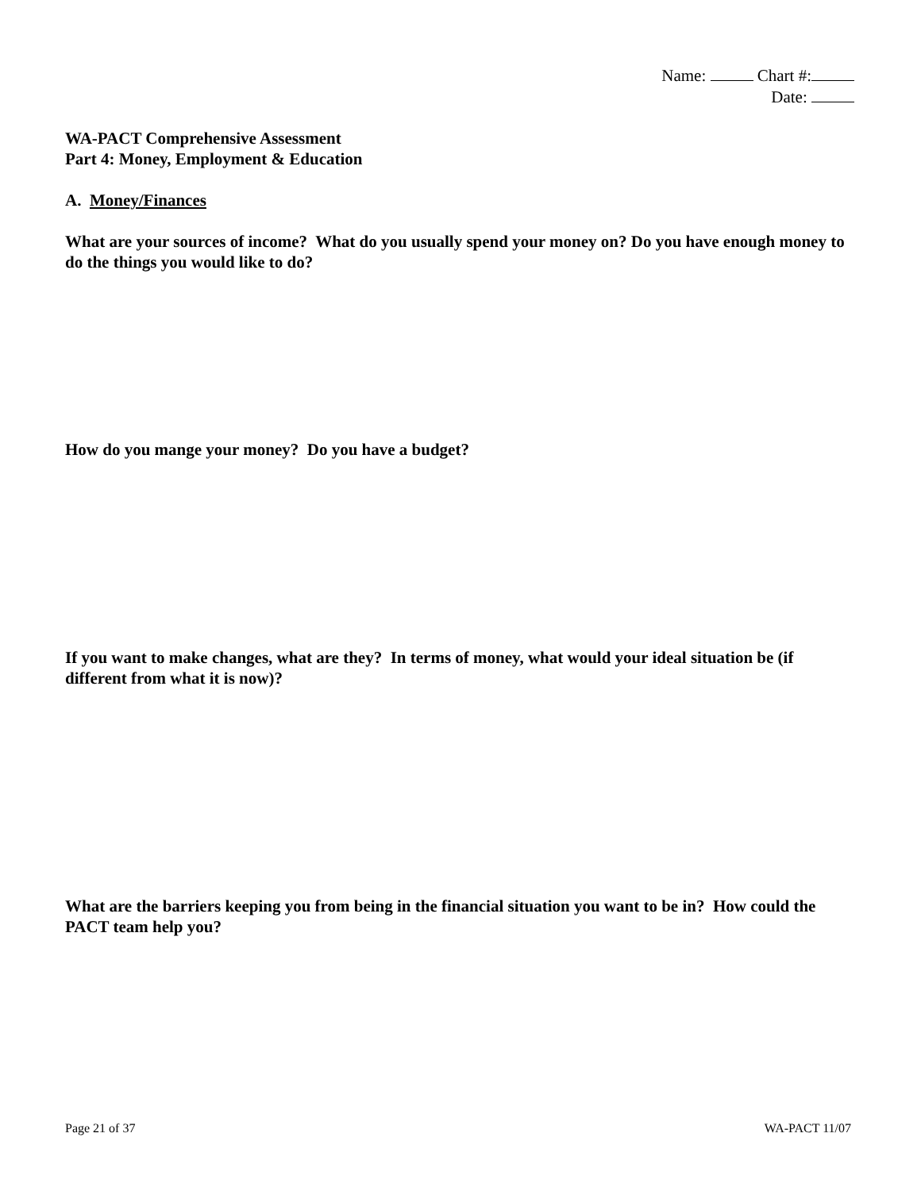Name: Chart #:
Date:
WA-PACT Comprehensive Assessment
Part 4: Money, Employment & Education
A. Money/Finances
What are your sources of income? What do you usually spend your money on? Do you have enough money to do the things you would like to do?
How do you mange your money? Do you have a budget?
If you want to make changes, what are they? In terms of money, what would your ideal situation be (if different from what it is now)?
What are the barriers keeping you from being in the financial situation you want to be in? How could the PACT team help you?
Page 21 of 37 WA-PACT 11/07